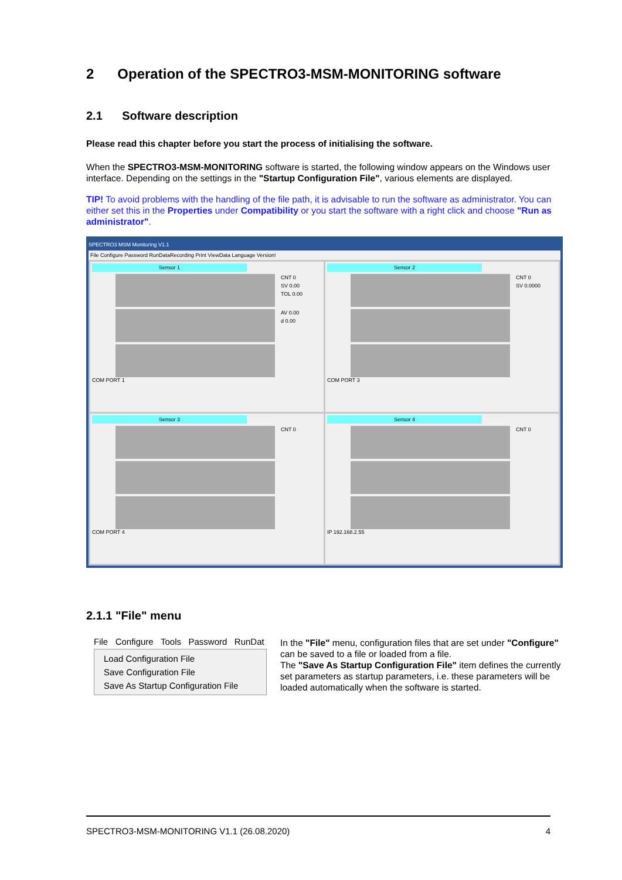2 Operation of the SPECTRO3-MSM-MONITORING software
2.1 Software description
Please read this chapter before you start the process of initialising the software.
When the SPECTRO3-MSM-MONITORING software is started, the following window appears on the Windows user interface. Depending on the settings in the "Startup Configuration File", various elements are displayed.
TIP! To avoid problems with the handling of the file path, it is advisable to run the software as administrator. You can either set this in the Properties under Compatibility or you start the software with a right click and choose "Run as administrator".
SPECTRO3 MSM Monitoring V1.1
File Configure Password RunDataRecording Print ViewData Language Version!
Sensor 1
CNT 0
SV 0.00
TOL 0.00
AV 0.00
d 0.00
COM PORT 1
Sensor 2
CNT 0
SV 0.0000
COM PORT 3
Sensor 3
CNT 0
COM PORT 4
Sensor 4
CNT 0
IP 192.168.2.55
2.1.1 "File" menu
File Configure Tools Password RunDat
Load Configuration File
Save Configuration File
Save As Startup Configuration File
In the "File" menu, configuration files that are set under "Configure" can be saved to a file or loaded from a file.
The "Save As Startup Configuration File" item defines the currently set parameters as startup parameters, i.e. these parameters will be loaded automatically when the software is started.
SPECTRO3-MSM-MONITORING V1.1 (26.08.2020) 4